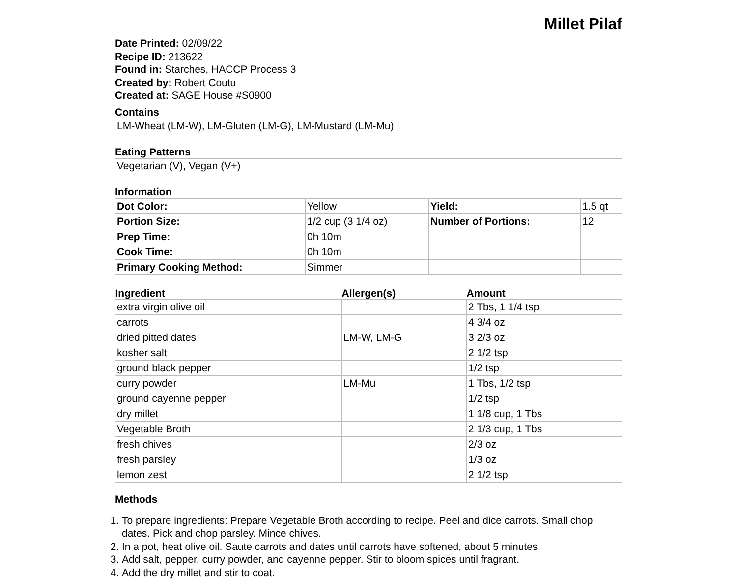Millet Pilaf
Date Printed: 02/09/22
Recipe ID: 213622
Found in: Starches, HACCP Process 3
Created by: Robert Coutu
Created at: SAGE House #S0900
Contains
LM-Wheat (LM-W), LM-Gluten (LM-G), LM-Mustard (LM-Mu)
Eating Patterns
Vegetarian (V), Vegan (V+)
Information
| Dot Color: | Yellow | Yield: | 1.5 qt |
| Portion Size: | 1/2 cup (3 1/4 oz) | Number of Portions: | 12 |
| Prep Time: | 0h 10m | | |
| Cook Time: | 0h 10m | | |
| Primary Cooking Method: | Simmer | | |
| Ingredient | Allergen(s) | Amount |
| --- | --- | --- |
| extra virgin olive oil | | 2 Tbs, 1 1/4 tsp |
| carrots | | 4 3/4 oz |
| dried pitted dates | LM-W, LM-G | 3 2/3 oz |
| kosher salt | | 2 1/2 tsp |
| ground black pepper | | 1/2 tsp |
| curry powder | LM-Mu | 1 Tbs, 1/2 tsp |
| ground cayenne pepper | | 1/2 tsp |
| dry millet | | 1 1/8 cup, 1 Tbs |
| Vegetable Broth | | 2 1/3 cup, 1 Tbs |
| fresh chives | | 2/3 oz |
| fresh parsley | | 1/3 oz |
| lemon zest | | 2 1/2 tsp |
Methods
1. To prepare ingredients: Prepare Vegetable Broth according to recipe. Peel and dice carrots. Small chop dates. Pick and chop parsley. Mince chives.
2. In a pot, heat olive oil. Saute carrots and dates until carrots have softened, about 5 minutes.
3. Add salt, pepper, curry powder, and cayenne pepper. Stir to bloom spices until fragrant.
4. Add the dry millet and stir to coat.